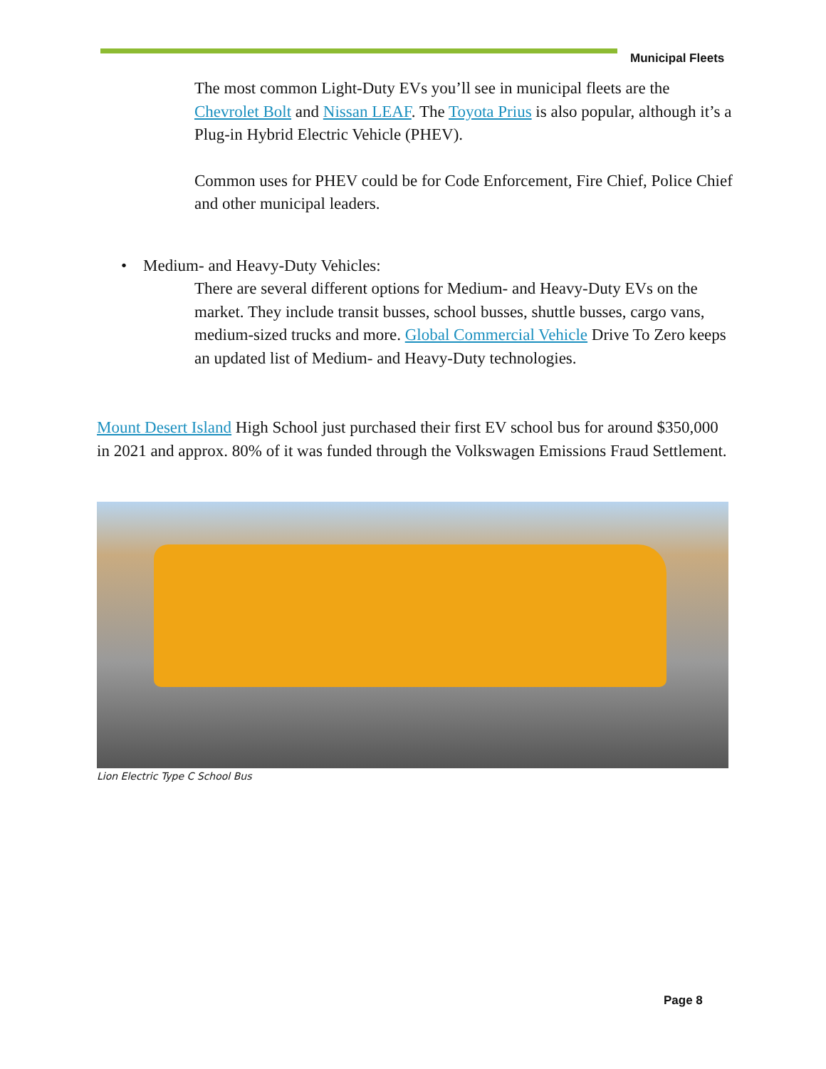Municipal Fleets
The most common Light-Duty EVs you’ll see in municipal fleets are the Chevrolet Bolt and Nissan LEAF. The Toyota Prius is also popular, although it’s a Plug-in Hybrid Electric Vehicle (PHEV).
Common uses for PHEV could be for Code Enforcement, Fire Chief, Police Chief and other municipal leaders.
• Medium- and Heavy-Duty Vehicles:
There are several different options for Medium- and Heavy-Duty EVs on the market. They include transit busses, school busses, shuttle busses, cargo vans, medium-sized trucks and more. Global Commercial Vehicle Drive To Zero keeps an updated list of Medium- and Heavy-Duty technologies.
Mount Desert Island High School just purchased their first EV school bus for around $350,000 in 2021 and approx. 80% of it was funded through the Volkswagen Emissions Fraud Settlement.
Lion Electric Type C School Bus
Page 8